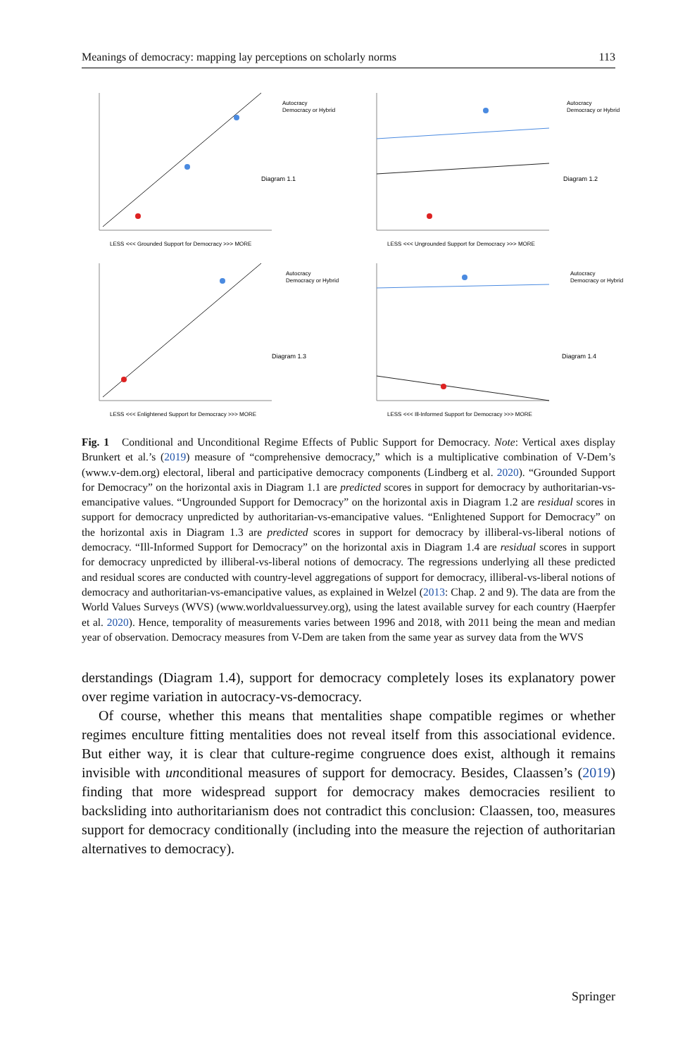Meanings of democracy: mapping lay perceptions on scholarly norms 113
Diagram 1.1
Autocracy
Democracy or Hybrid
LESS <<< Grounded Support for Democracy >>> MORE
Diagram 1.2
Autocracy
Democracy or Hybrid
LESS <<< Ungrounded Support for Democracy >>> MORE
Diagram 1.3
Autocracy
Democracy or Hybrid
LESS <<< Enlightened Support for Democracy >>> MORE
Diagram 1.4
Autocracy
Democracy or Hybrid
LESS <<< Ill-Informed Support for Democracy >>> MORE
Fig. 1 Conditional and Unconditional Regime Effects of Public Support for Democracy. Note: Vertical axes display Brunkert et al.’s (2019) measure of “comprehensive democracy,” which is a multiplicative combination of V-Dem’s (www.v-dem.org) electoral, liberal and participative democracy components (Lindberg et al. 2020). “Grounded Support for Democracy” on the horizontal axis in Diagram 1.1 are predicted scores in support for democracy by authoritarian-vs-emancipative values. “Ungrounded Support for Democracy” on the horizontal axis in Diagram 1.2 are residual scores in support for democracy unpredicted by authoritarian-vs-emancipative values. “Enlightened Support for Democracy” on the horizontal axis in Diagram 1.3 are predicted scores in support for democracy by illiberal-vs-liberal notions of democracy. “Ill-Informed Support for Democracy” on the horizontal axis in Diagram 1.4 are residual scores in support for democracy unpredicted by illiberal-vs-liberal notions of democracy. The regressions underlying all these predicted and residual scores are conducted with country-level aggregations of support for democracy, illiberal-vs-liberal notions of democracy and authoritarian-vs-emancipative values, as explained in Welzel (2013: Chap. 2 and 9). The data are from the World Values Surveys (WVS) (www.worldvaluessurvey.org), using the latest available survey for each country (Haerpfer et al. 2020). Hence, temporality of measurements varies between 1996 and 2018, with 2011 being the mean and median year of observation. Democracy measures from V-Dem are taken from the same year as survey data from the WVS
derstandings (Diagram 1.4), support for democracy completely loses its explanatory power over regime variation in autocracy-vs-democracy.
Of course, whether this means that mentalities shape compatible regimes or whether regimes enculture fitting mentalities does not reveal itself from this associational evidence. But either way, it is clear that culture-regime congruence does exist, although it remains invisible with unconditional measures of support for democracy. Besides, Claassen’s (2019) finding that more widespread support for democracy makes democracies resilient to backsliding into authoritarianism does not contradict this conclusion: Claassen, too, measures support for democracy conditionally (including into the measure the rejection of authoritarian alternatives to democracy).
Springer